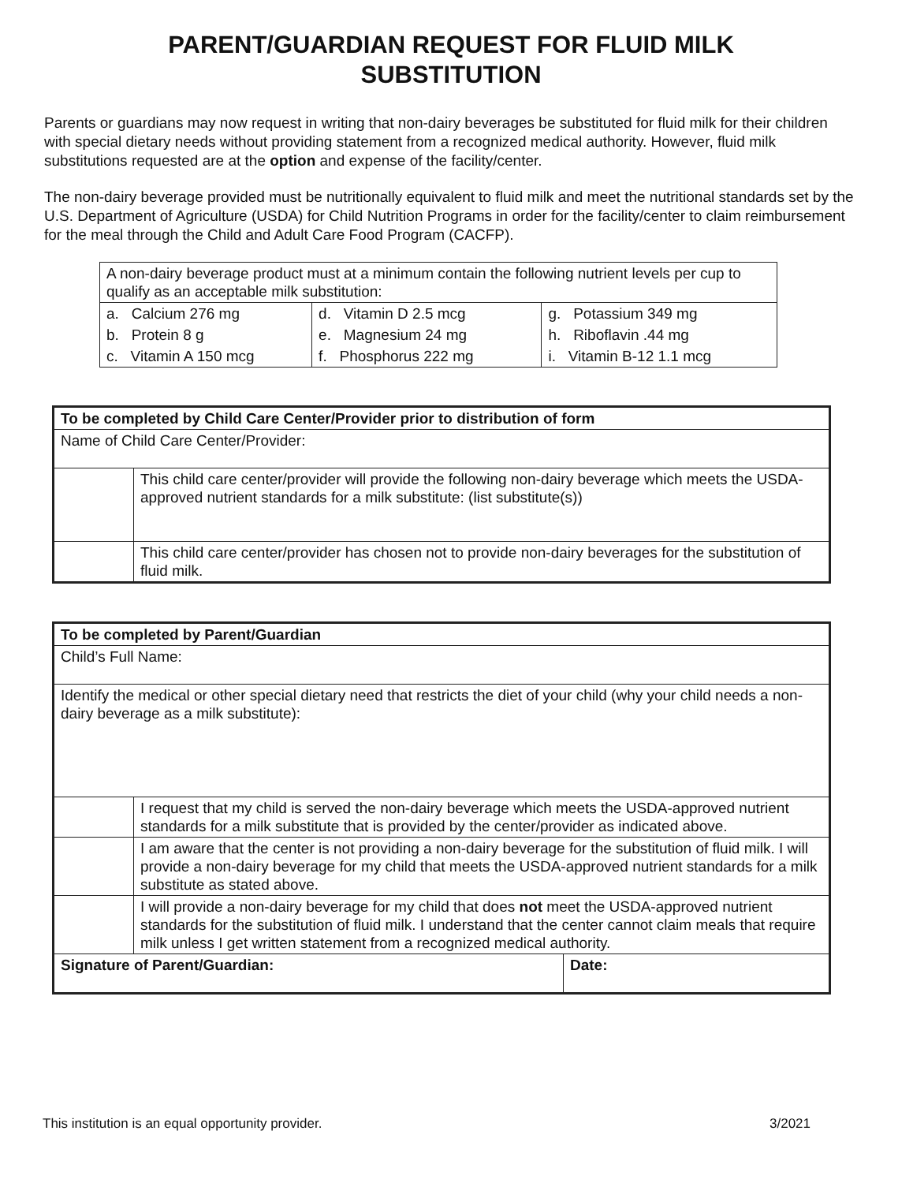PARENT/GUARDIAN REQUEST FOR FLUID MILK
SUBSTITUTION
Parents or guardians may now request in writing that non-dairy beverages be substituted for fluid milk for their children with special dietary needs without providing statement from a recognized medical authority. However, fluid milk substitutions requested are at the option and expense of the facility/center.
The non-dairy beverage provided must be nutritionally equivalent to fluid milk and meet the nutritional standards set by the U.S. Department of Agriculture (USDA) for Child Nutrition Programs in order for the facility/center to claim reimbursement for the meal through the Child and Adult Care Food Program (CACFP).
| A non-dairy beverage product must at a minimum contain the following nutrient levels per cup to qualify as an acceptable milk substitution: | | |
| a. Calcium 276 mg | d. Vitamin D 2.5 mcg | g. Potassium 349 mg |
| b. Protein 8 g | e. Magnesium 24 mg | h. Riboflavin .44 mg |
| c. Vitamin A 150 mcg | f. Phosphorus 222 mg | i. Vitamin B-12 1.1 mcg |
| To be completed by Child Care Center/Provider prior to distribution of form | |
| Name of Child Care Center/Provider: | |
| | This child care center/provider will provide the following non-dairy beverage which meets the USDA-approved nutrient standards for a milk substitute: (list substitute(s)) |
| | This child care center/provider has chosen not to provide non-dairy beverages for the substitution of fluid milk. |
| To be completed by Parent/Guardian | | |
| Child’s Full Name: | | |
| Identify the medical or other special dietary need that restricts the diet of your child (why your child needs a non-dairy beverage as a milk substitute): | | |
| | I request that my child is served the non-dairy beverage which meets the USDA-approved nutrient standards for a milk substitute that is provided by the center/provider as indicated above. | |
| | I am aware that the center is not providing a non-dairy beverage for the substitution of fluid milk. I will provide a non-dairy beverage for my child that meets the USDA-approved nutrient standards for a milk substitute as stated above. | |
| | I will provide a non-dairy beverage for my child that does not meet the USDA-approved nutrient standards for the substitution of fluid milk. I understand that the center cannot claim meals that require milk unless I get written statement from a recognized medical authority. | |
| Signature of Parent/Guardian: | | Date: |
This institution is an equal opportunity provider. 3/2021